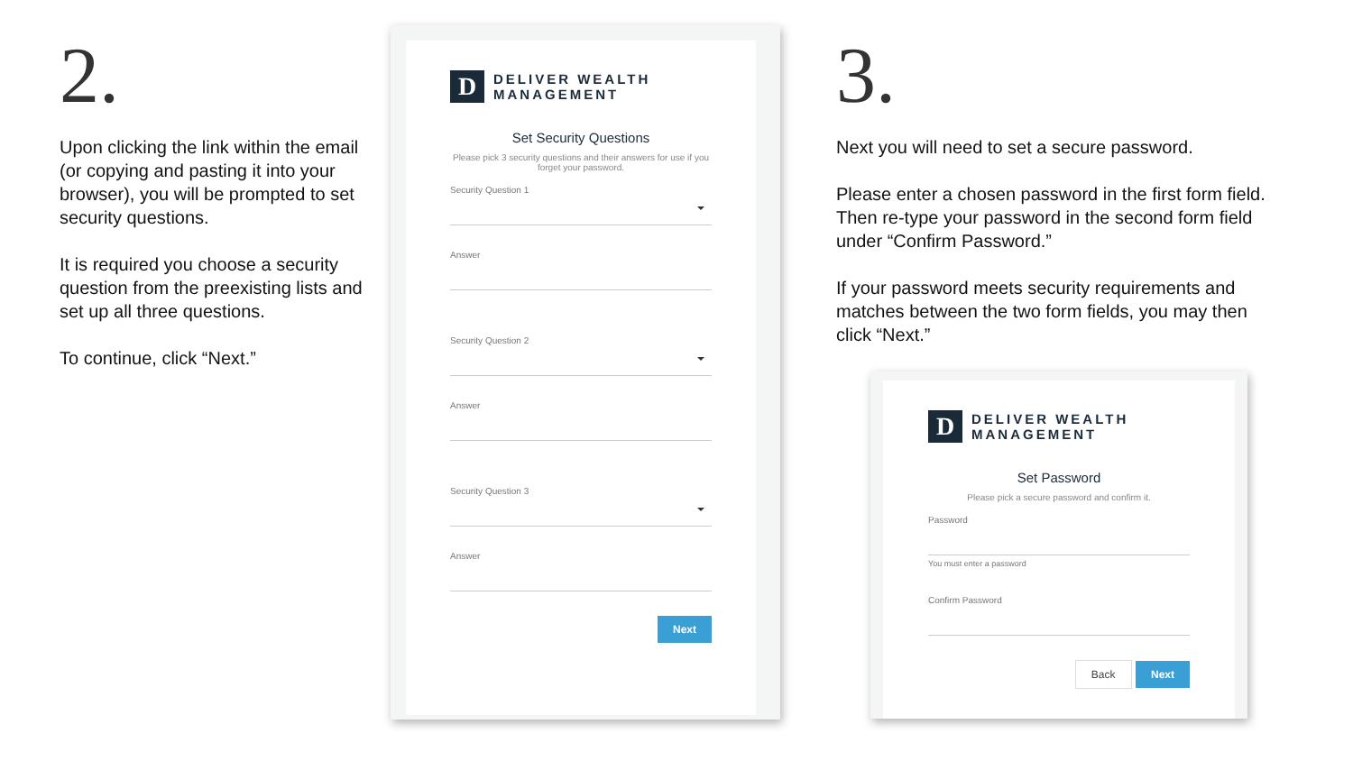2.
Upon clicking the link within the email (or copying and pasting it into your browser), you will be prompted to set security questions.
It is required you choose a security question from the preexisting lists and set up all three questions.
To continue, click “Next.”
D
DELIVER WEALTH
MANAGEMENT
Set Security Questions
Please pick 3 security questions and their answers for use if you forget your password.
Security Question 1
Answer
Security Question 2
Answer
Security Question 3
Answer
Next
3.
Next you will need to set a secure password.
Please enter a chosen password in the first form field. Then re-type your password in the second form field under “Confirm Password.”
If your password meets security requirements and matches between the two form fields, you may then click “Next.”
D
DELIVER WEALTH
MANAGEMENT
Set Password
Please pick a secure password and confirm it.
Password
You must enter a password
Confirm Password
Back Next